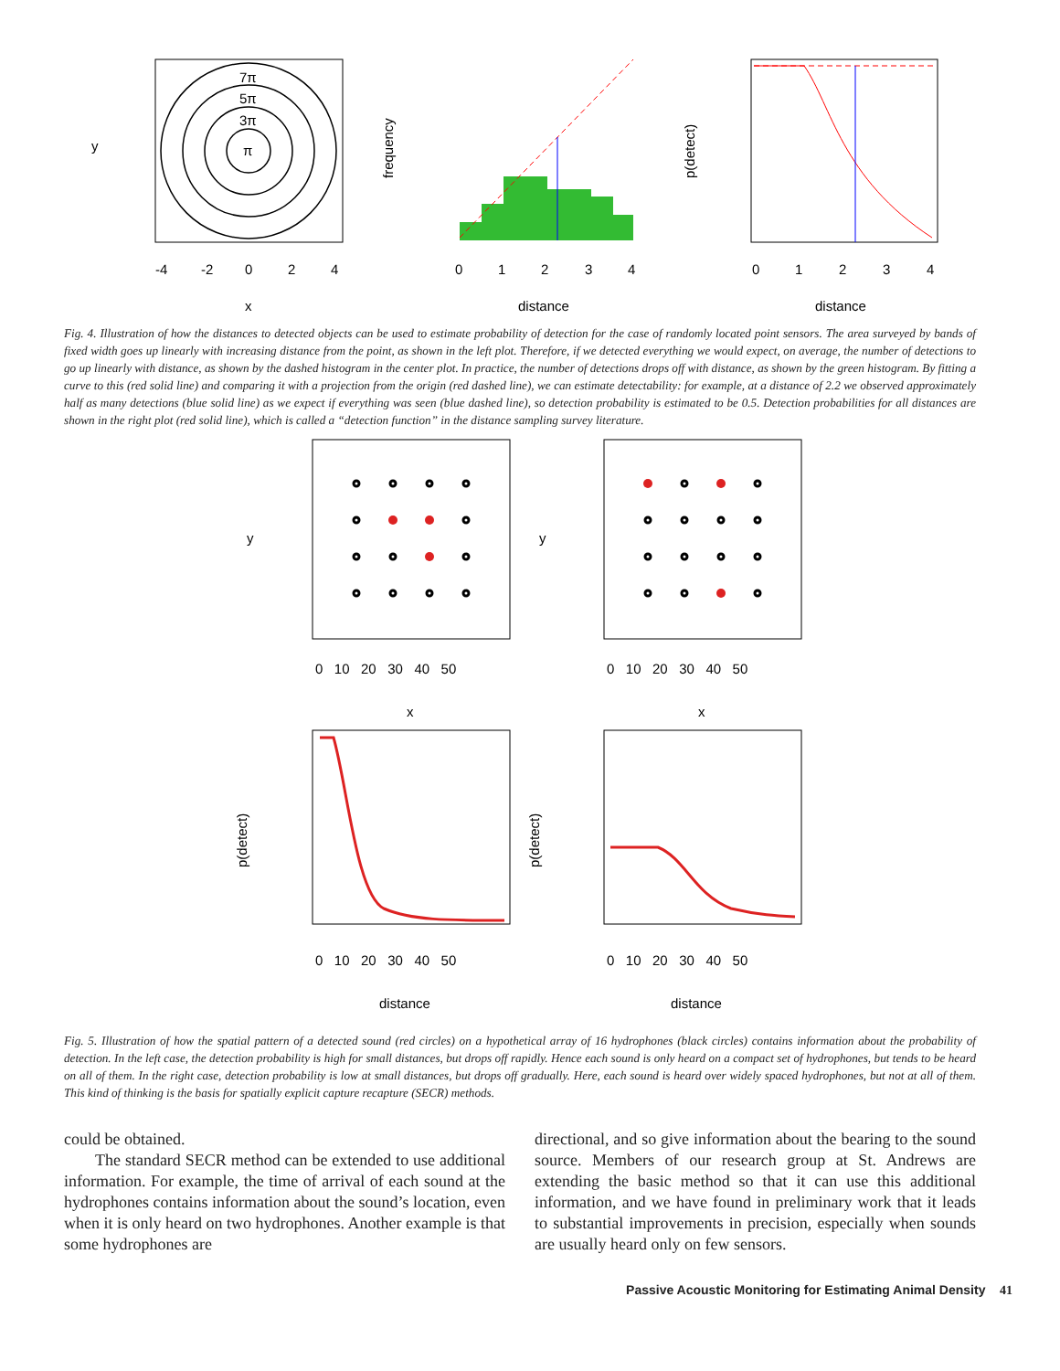π
3π
5π
7π
-4
-2
0
2
4
x
y
0
1
2
3
4
distance
frequency
0
1
2
3
4
distance
p(detect)
Fig. 4. Illustration of how the distances to detected objects can be used to estimate probability of detection for the case of randomly located point sensors. The area surveyed by bands of fixed width goes up linearly with increasing distance from the point, as shown in the left plot. Therefore, if we detected everything we would expect, on average, the number of detections to go up linearly with distance, as shown by the dashed histogram in the center plot. In practice, the number of detections drops off with distance, as shown by the green histogram. By fitting a curve to this (red solid line) and comparing it with a projection from the origin (red dashed line), we can estimate detectability: for example, at a distance of 2.2 we observed approximately half as many detections (blue solid line) as we expect if everything was seen (blue dashed line), so detection probability is estimated to be 0.5. Detection probabilities for all distances are shown in the right plot (red solid line), which is called a “detection function” in the distance sampling survey literature.
0 10 20 30 40 50
0 10 20 30 40 50
x
x
0 10 20 30 40 50
0 10 20 30 40 50
distance
distance
y
y
p(detect)
p(detect)
Fig. 5. Illustration of how the spatial pattern of a detected sound (red circles) on a hypothetical array of 16 hydrophones (black circles) contains information about the probability of detection. In the left case, the detection probability is high for small distances, but drops off rapidly. Hence each sound is only heard on a compact set of hydrophones, but tends to be heard on all of them. In the right case, detection probability is low at small distances, but drops off gradually. Here, each sound is heard over widely spaced hydrophones, but not at all of them. This kind of thinking is the basis for spatially explicit capture recapture (SECR) methods.
could be obtained.
The standard SECR method can be extended to use additional information. For example, the time of arrival of each sound at the hydrophones contains information about the sound’s location, even when it is only heard on two hydrophones. Another example is that some hydrophones are
directional, and so give information about the bearing to the sound source. Members of our research group at St. Andrews are extending the basic method so that it can use this additional information, and we have found in preliminary work that it leads to substantial improvements in precision, especially when sounds are usually heard only on few sensors.
Passive Acoustic Monitoring for Estimating Animal Density 41